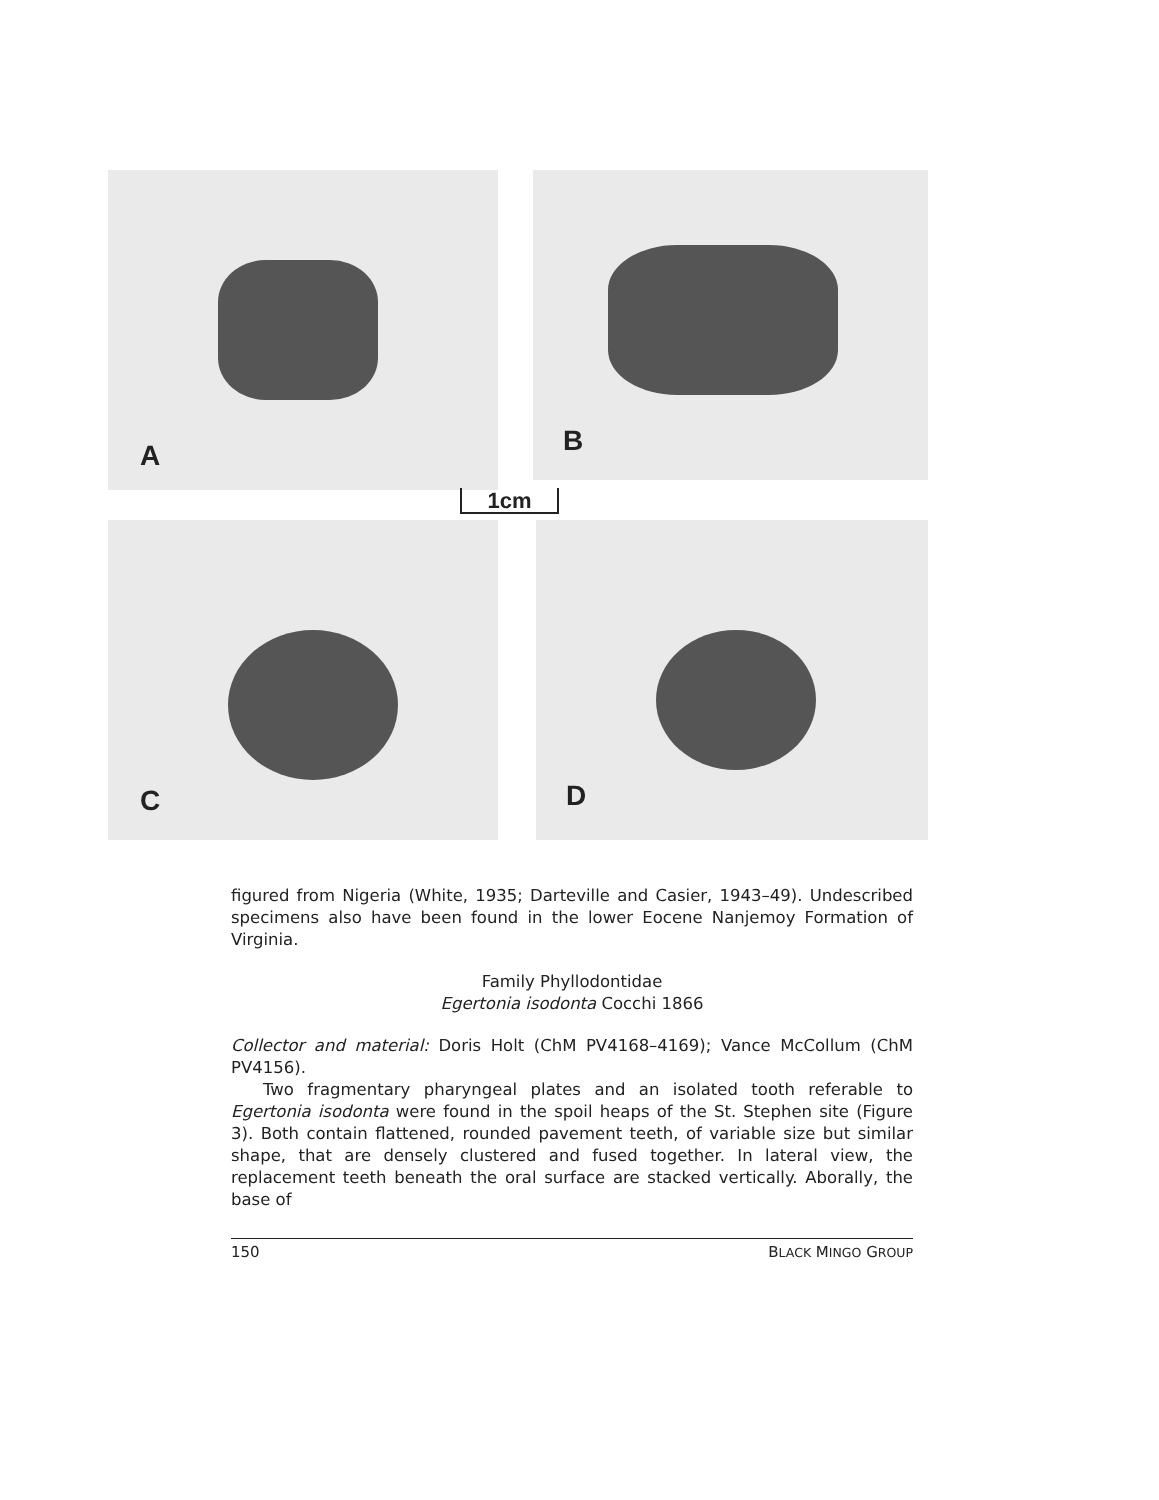A B
1cm
C D
figured from Nigeria (White, 1935; Darteville and Casier, 1943–49). Undescribed specimens also have been found in the lower Eocene Nanjemoy Formation of Virginia.
Family Phyllodontidae
Egertonia isodonta Cocchi 1866
Collector and material: Doris Holt (ChM PV4168–4169); Vance McCollum (ChM PV4156).
Two fragmentary pharyngeal plates and an isolated tooth referable to Egertonia isodonta were found in the spoil heaps of the St. Stephen site (Figure 3). Both contain flattened, rounded pavement teeth, of variable size but similar shape, that are densely clustered and fused together. In lateral view, the replacement teeth beneath the oral surface are stacked vertically. Aborally, the base of
150 BLACK MINGO GROUP